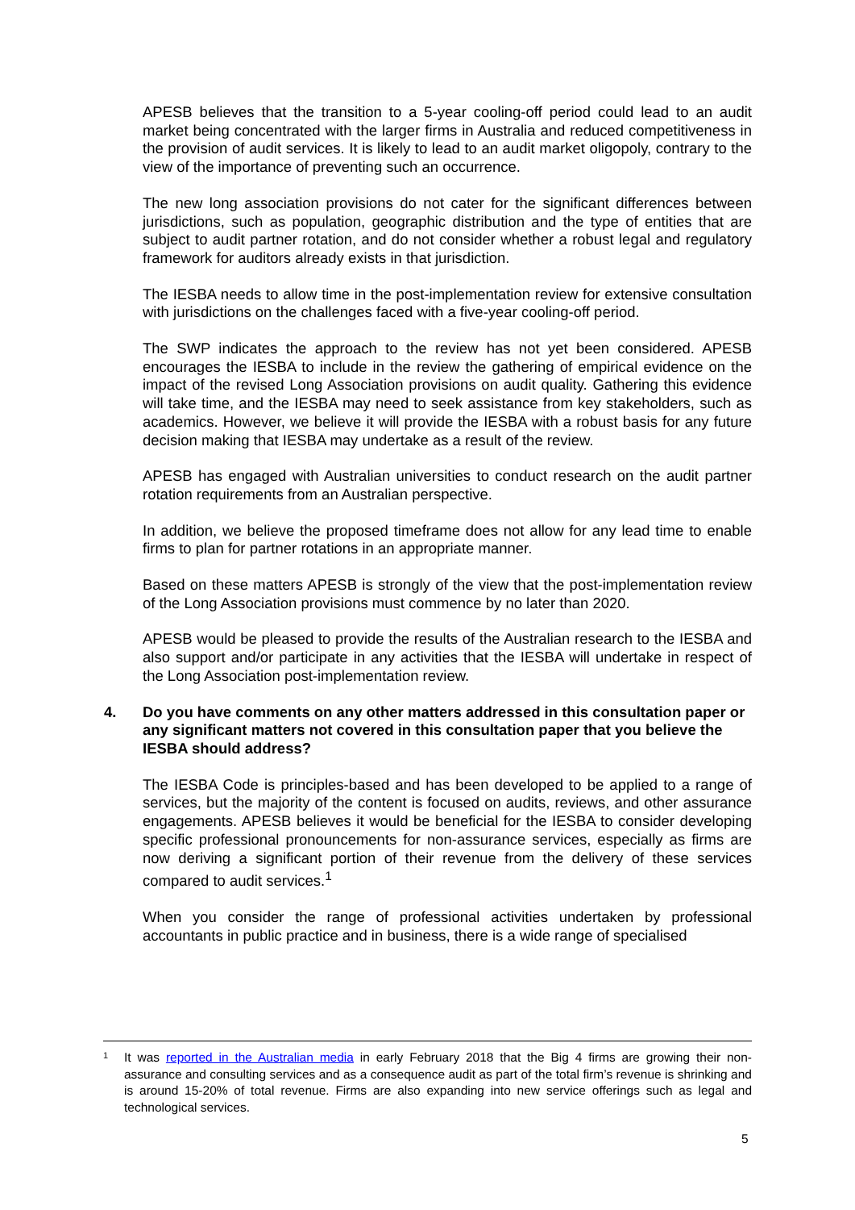APESB believes that the transition to a 5-year cooling-off period could lead to an audit market being concentrated with the larger firms in Australia and reduced competitiveness in the provision of audit services. It is likely to lead to an audit market oligopoly, contrary to the view of the importance of preventing such an occurrence.
The new long association provisions do not cater for the significant differences between jurisdictions, such as population, geographic distribution and the type of entities that are subject to audit partner rotation, and do not consider whether a robust legal and regulatory framework for auditors already exists in that jurisdiction.
The IESBA needs to allow time in the post-implementation review for extensive consultation with jurisdictions on the challenges faced with a five-year cooling-off period.
The SWP indicates the approach to the review has not yet been considered. APESB encourages the IESBA to include in the review the gathering of empirical evidence on the impact of the revised Long Association provisions on audit quality. Gathering this evidence will take time, and the IESBA may need to seek assistance from key stakeholders, such as academics. However, we believe it will provide the IESBA with a robust basis for any future decision making that IESBA may undertake as a result of the review.
APESB has engaged with Australian universities to conduct research on the audit partner rotation requirements from an Australian perspective.
In addition, we believe the proposed timeframe does not allow for any lead time to enable firms to plan for partner rotations in an appropriate manner.
Based on these matters APESB is strongly of the view that the post-implementation review of the Long Association provisions must commence by no later than 2020.
APESB would be pleased to provide the results of the Australian research to the IESBA and also support and/or participate in any activities that the IESBA will undertake in respect of the Long Association post-implementation review.
4. Do you have comments on any other matters addressed in this consultation paper or any significant matters not covered in this consultation paper that you believe the IESBA should address?
The IESBA Code is principles-based and has been developed to be applied to a range of services, but the majority of the content is focused on audits, reviews, and other assurance engagements. APESB believes it would be beneficial for the IESBA to consider developing specific professional pronouncements for non-assurance services, especially as firms are now deriving a significant portion of their revenue from the delivery of these services compared to audit services.<sup>1</sup>
When you consider the range of professional activities undertaken by professional accountants in public practice and in business, there is a wide range of specialised
1 It was reported in the Australian media in early February 2018 that the Big 4 firms are growing their non-assurance and consulting services and as a consequence audit as part of the total firm’s revenue is shrinking and is around 15-20% of total revenue. Firms are also expanding into new service offerings such as legal and technological services.
5